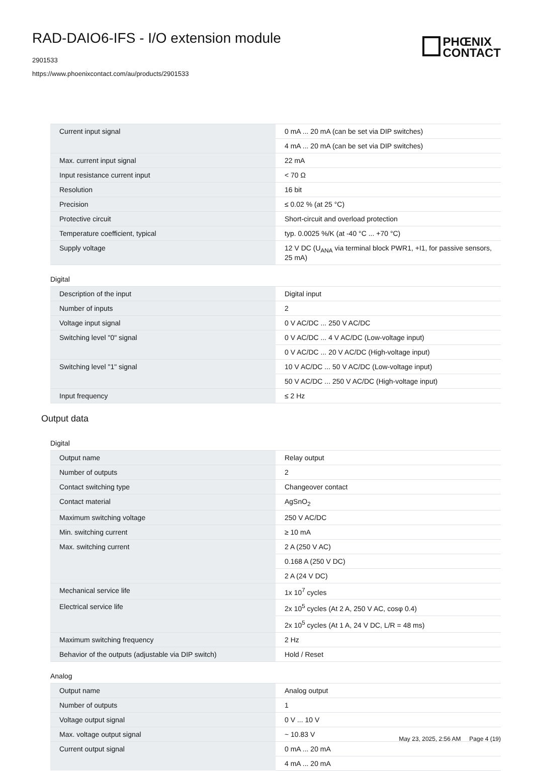RAD-DAIO6-IFS - I/O extension module
2901533
https://www.phoenixcontact.com/au/products/2901533
PHŒNIX
CONTACT
| Current input signal | 0 mA ... 20 mA (can be set via DIP switches) |
| | 4 mA ... 20 mA (can be set via DIP switches) |
| Max. current input signal | 22 mA |
| Input resistance current input | < 70 Ω |
| Resolution | 16 bit |
| Precision | ≤ 0.02 % (at 25 °C) |
| Protective circuit | Short-circuit and overload protection |
| Temperature coefficient, typical | typ. 0.0025 %/K (at -40 °C ... +70 °C) |
| Supply voltage | 12 V DC (U<sub>ANA</sub> via terminal block PWR1, +I1, for passive sensors, 25 mA) |
Digital
| Description of the input | Digital input |
| Number of inputs | 2 |
| Voltage input signal | 0 V AC/DC ... 250 V AC/DC |
| Switching level "0" signal | 0 V AC/DC ... 4 V AC/DC (Low-voltage input) |
| | 0 V AC/DC ... 20 V AC/DC (High-voltage input) |
| Switching level "1" signal | 10 V AC/DC ... 50 V AC/DC (Low-voltage input) |
| | 50 V AC/DC ... 250 V AC/DC (High-voltage input) |
| Input frequency | ≤ 2 Hz |
Output data
Digital
| Output name | Relay output |
| Number of outputs | 2 |
| Contact switching type | Changeover contact |
| Contact material | AgSnO<sub>2</sub> |
| Maximum switching voltage | 250 V AC/DC |
| Min. switching current | ≥ 10 mA |
| Max. switching current | 2 A (250 V AC) |
| | 0.168 A (250 V DC) |
| | 2 A (24 V DC) |
| Mechanical service life | 1x 10<sup>7</sup> cycles |
| Electrical service life | 2x 10<sup>5</sup> cycles (At 2 A, 250 V AC, cosφ 0.4) |
| | 2x 10<sup>5</sup> cycles (At 1 A, 24 V DC, L/R = 48 ms) |
| Maximum switching frequency | 2 Hz |
| Behavior of the outputs (adjustable via DIP switch) | Hold / Reset |
Analog
| Output name | Analog output |
| Number of outputs | 1 |
| Voltage output signal | 0 V ... 10 V |
| Max. voltage output signal | ~ 10.83 V |
| Current output signal | 0 mA ... 20 mA |
| | 4 mA ... 20 mA |
May 23, 2025, 2:56 AM Page 4 (19)